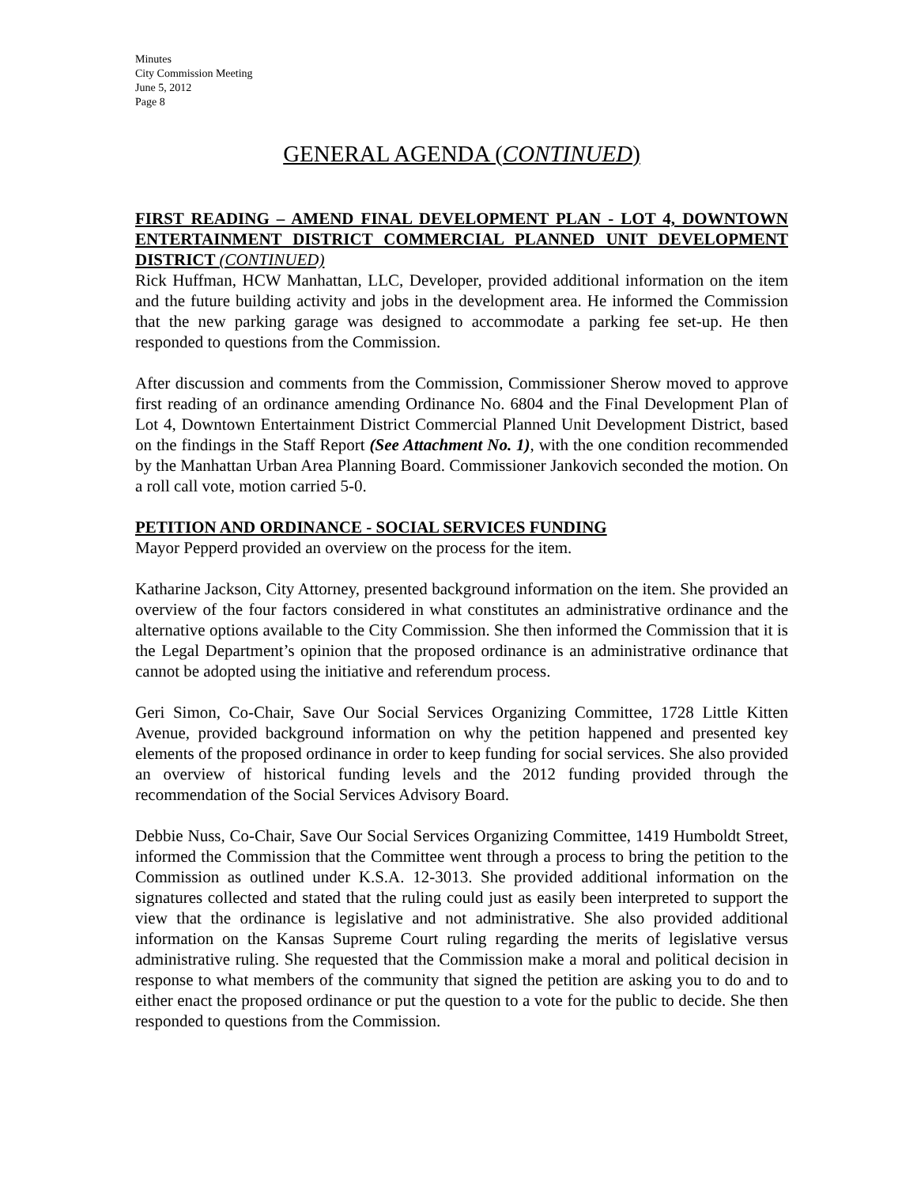Minutes
City Commission Meeting
June 5, 2012
Page 8
GENERAL AGENDA (CONTINUED)
FIRST READING – AMEND FINAL DEVELOPMENT PLAN - LOT 4, DOWNTOWN ENTERTAINMENT DISTRICT COMMERCIAL PLANNED UNIT DEVELOPMENT DISTRICT (CONTINUED)
Rick Huffman, HCW Manhattan, LLC, Developer, provided additional information on the item and the future building activity and jobs in the development area. He informed the Commission that the new parking garage was designed to accommodate a parking fee set-up. He then responded to questions from the Commission.
After discussion and comments from the Commission, Commissioner Sherow moved to approve first reading of an ordinance amending Ordinance No. 6804 and the Final Development Plan of Lot 4, Downtown Entertainment District Commercial Planned Unit Development District, based on the findings in the Staff Report (See Attachment No. 1), with the one condition recommended by the Manhattan Urban Area Planning Board. Commissioner Jankovich seconded the motion. On a roll call vote, motion carried 5-0.
PETITION AND ORDINANCE - SOCIAL SERVICES FUNDING
Mayor Pepperd provided an overview on the process for the item.
Katharine Jackson, City Attorney, presented background information on the item. She provided an overview of the four factors considered in what constitutes an administrative ordinance and the alternative options available to the City Commission. She then informed the Commission that it is the Legal Department’s opinion that the proposed ordinance is an administrative ordinance that cannot be adopted using the initiative and referendum process.
Geri Simon, Co-Chair, Save Our Social Services Organizing Committee, 1728 Little Kitten Avenue, provided background information on why the petition happened and presented key elements of the proposed ordinance in order to keep funding for social services. She also provided an overview of historical funding levels and the 2012 funding provided through the recommendation of the Social Services Advisory Board.
Debbie Nuss, Co-Chair, Save Our Social Services Organizing Committee, 1419 Humboldt Street, informed the Commission that the Committee went through a process to bring the petition to the Commission as outlined under K.S.A. 12-3013. She provided additional information on the signatures collected and stated that the ruling could just as easily been interpreted to support the view that the ordinance is legislative and not administrative. She also provided additional information on the Kansas Supreme Court ruling regarding the merits of legislative versus administrative ruling. She requested that the Commission make a moral and political decision in response to what members of the community that signed the petition are asking you to do and to either enact the proposed ordinance or put the question to a vote for the public to decide. She then responded to questions from the Commission.